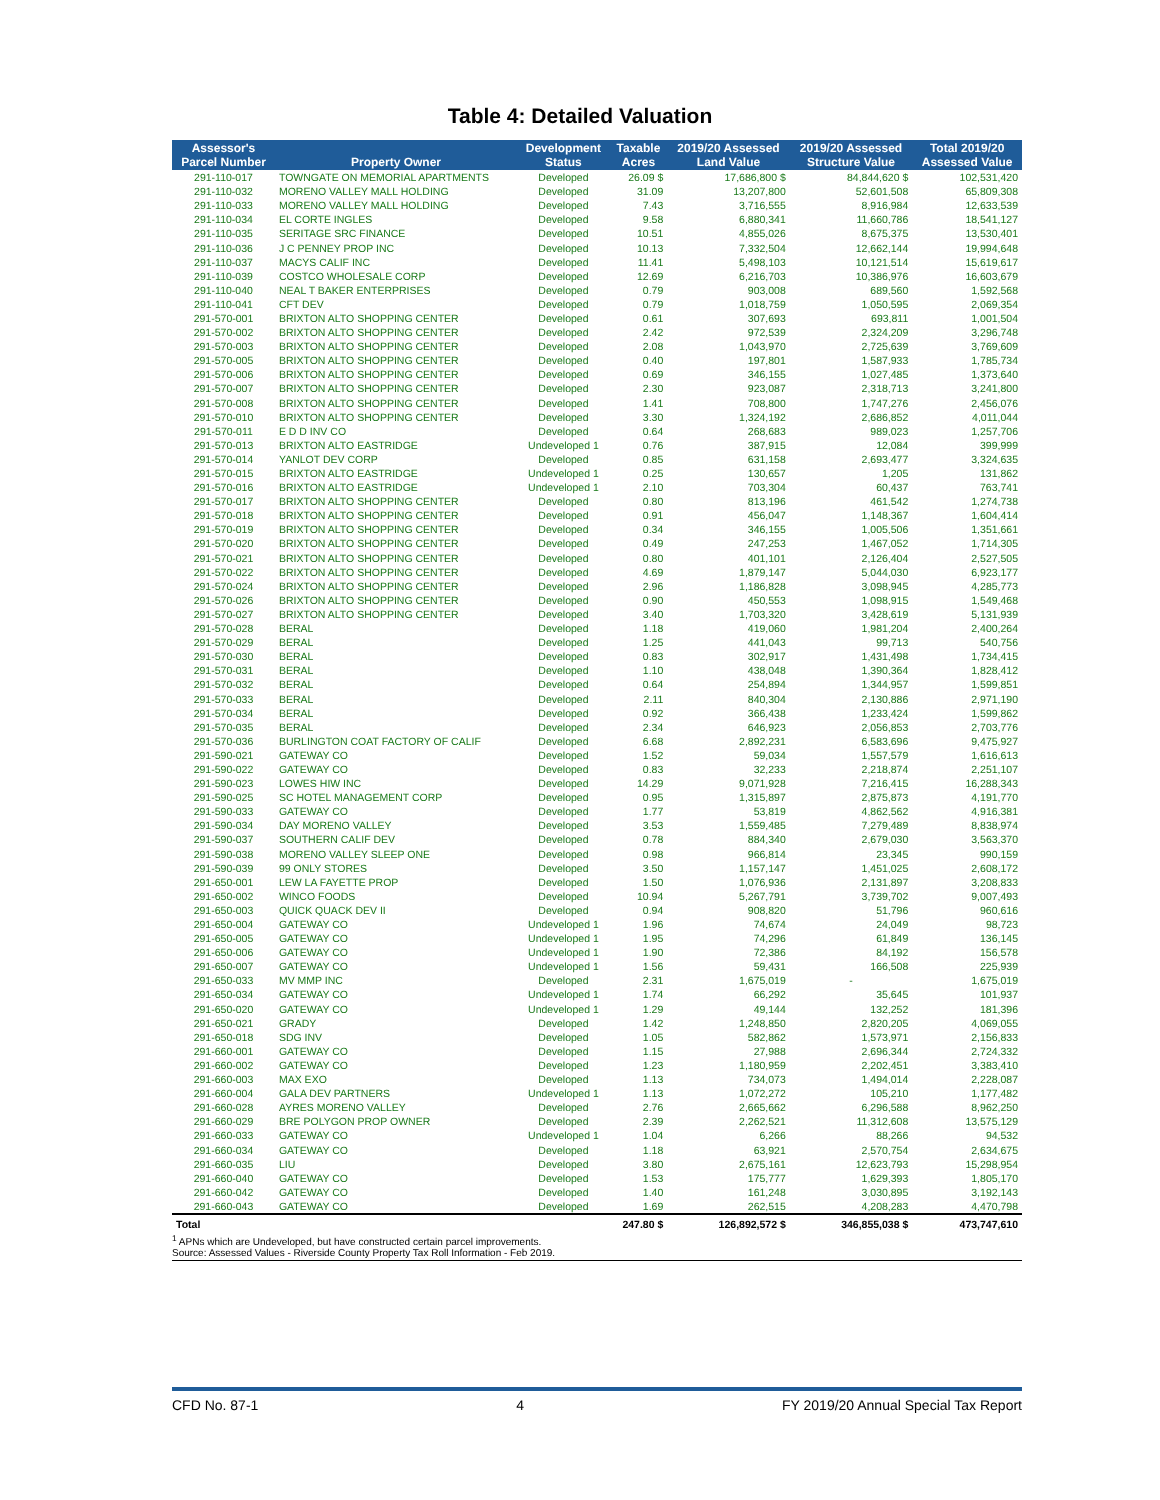Table 4: Detailed Valuation
| Assessor's Parcel Number | Property Owner | Development Status | Taxable Acres | 2019/20 Assessed Land Value | 2019/20 Assessed Structure Value | Total 2019/20 Assessed Value |
| --- | --- | --- | --- | --- | --- | --- |
| 291-110-017 | TOWNGATE ON MEMORIAL APARTMENTS | Developed | 26.09 $ | 17,686,800 $ | 84,844,620 $ | 102,531,420 |
| 291-110-032 | MORENO VALLEY MALL HOLDING | Developed | 31.09 | 13,207,800 | 52,601,508 | 65,809,308 |
| 291-110-033 | MORENO VALLEY MALL HOLDING | Developed | 7.43 | 3,716,555 | 8,916,984 | 12,633,539 |
| 291-110-034 | EL CORTE INGLES | Developed | 9.58 | 6,880,341 | 11,660,786 | 18,541,127 |
| 291-110-035 | SERITAGE SRC FINANCE | Developed | 10.51 | 4,855,026 | 8,675,375 | 13,530,401 |
| 291-110-036 | J C PENNEY PROP INC | Developed | 10.13 | 7,332,504 | 12,662,144 | 19,994,648 |
| 291-110-037 | MACYS CALIF INC | Developed | 11.41 | 5,498,103 | 10,121,514 | 15,619,617 |
| 291-110-039 | COSTCO WHOLESALE CORP | Developed | 12.69 | 6,216,703 | 10,386,976 | 16,603,679 |
| 291-110-040 | NEAL T BAKER ENTERPRISES | Developed | 0.79 | 903,008 | 689,560 | 1,592,568 |
| 291-110-041 | CFT DEV | Developed | 0.79 | 1,018,759 | 1,050,595 | 2,069,354 |
| 291-570-001 | BRIXTON ALTO SHOPPING CENTER | Developed | 0.61 | 307,693 | 693,811 | 1,001,504 |
| 291-570-002 | BRIXTON ALTO SHOPPING CENTER | Developed | 2.42 | 972,539 | 2,324,209 | 3,296,748 |
| 291-570-003 | BRIXTON ALTO SHOPPING CENTER | Developed | 2.08 | 1,043,970 | 2,725,639 | 3,769,609 |
| 291-570-005 | BRIXTON ALTO SHOPPING CENTER | Developed | 0.40 | 197,801 | 1,587,933 | 1,785,734 |
| 291-570-006 | BRIXTON ALTO SHOPPING CENTER | Developed | 0.69 | 346,155 | 1,027,485 | 1,373,640 |
| 291-570-007 | BRIXTON ALTO SHOPPING CENTER | Developed | 2.30 | 923,087 | 2,318,713 | 3,241,800 |
| 291-570-008 | BRIXTON ALTO SHOPPING CENTER | Developed | 1.41 | 708,800 | 1,747,276 | 2,456,076 |
| 291-570-010 | BRIXTON ALTO SHOPPING CENTER | Developed | 3.30 | 1,324,192 | 2,686,852 | 4,011,044 |
| 291-570-011 | E D D INV CO | Developed | 0.64 | 268,683 | 989,023 | 1,257,706 |
| 291-570-013 | BRIXTON ALTO EASTRIDGE | Undeveloped 1 | 0.76 | 387,915 | 12,084 | 399,999 |
| 291-570-014 | YANLOT DEV CORP | Developed | 0.85 | 631,158 | 2,693,477 | 3,324,635 |
| 291-570-015 | BRIXTON ALTO EASTRIDGE | Undeveloped 1 | 0.25 | 130,657 | 1,205 | 131,862 |
| 291-570-016 | BRIXTON ALTO EASTRIDGE | Undeveloped 1 | 2.10 | 703,304 | 60,437 | 763,741 |
| 291-570-017 | BRIXTON ALTO SHOPPING CENTER | Developed | 0.80 | 813,196 | 461,542 | 1,274,738 |
| 291-570-018 | BRIXTON ALTO SHOPPING CENTER | Developed | 0.91 | 456,047 | 1,148,367 | 1,604,414 |
| 291-570-019 | BRIXTON ALTO SHOPPING CENTER | Developed | 0.34 | 346,155 | 1,005,506 | 1,351,661 |
| 291-570-020 | BRIXTON ALTO SHOPPING CENTER | Developed | 0.49 | 247,253 | 1,467,052 | 1,714,305 |
| 291-570-021 | BRIXTON ALTO SHOPPING CENTER | Developed | 0.80 | 401,101 | 2,126,404 | 2,527,505 |
| 291-570-022 | BRIXTON ALTO SHOPPING CENTER | Developed | 4.69 | 1,879,147 | 5,044,030 | 6,923,177 |
| 291-570-024 | BRIXTON ALTO SHOPPING CENTER | Developed | 2.96 | 1,186,828 | 3,098,945 | 4,285,773 |
| 291-570-026 | BRIXTON ALTO SHOPPING CENTER | Developed | 0.90 | 450,553 | 1,098,915 | 1,549,468 |
| 291-570-027 | BRIXTON ALTO SHOPPING CENTER | Developed | 3.40 | 1,703,320 | 3,428,619 | 5,131,939 |
| 291-570-028 | BERAL | Developed | 1.18 | 419,060 | 1,981,204 | 2,400,264 |
| 291-570-029 | BERAL | Developed | 1.25 | 441,043 | 99,713 | 540,756 |
| 291-570-030 | BERAL | Developed | 0.83 | 302,917 | 1,431,498 | 1,734,415 |
| 291-570-031 | BERAL | Developed | 1.10 | 438,048 | 1,390,364 | 1,828,412 |
| 291-570-032 | BERAL | Developed | 0.64 | 254,894 | 1,344,957 | 1,599,851 |
| 291-570-033 | BERAL | Developed | 2.11 | 840,304 | 2,130,886 | 2,971,190 |
| 291-570-034 | BERAL | Developed | 0.92 | 366,438 | 1,233,424 | 1,599,862 |
| 291-570-035 | BERAL | Developed | 2.34 | 646,923 | 2,056,853 | 2,703,776 |
| 291-570-036 | BURLINGTON COAT FACTORY OF CALIF | Developed | 6.68 | 2,892,231 | 6,583,696 | 9,475,927 |
| 291-590-021 | GATEWAY CO | Developed | 1.52 | 59,034 | 1,557,579 | 1,616,613 |
| 291-590-022 | GATEWAY CO | Developed | 0.83 | 32,233 | 2,218,874 | 2,251,107 |
| 291-590-023 | LOWES HIW INC | Developed | 14.29 | 9,071,928 | 7,216,415 | 16,288,343 |
| 291-590-025 | SC HOTEL MANAGEMENT CORP | Developed | 0.95 | 1,315,897 | 2,875,873 | 4,191,770 |
| 291-590-033 | GATEWAY CO | Developed | 1.77 | 53,819 | 4,862,562 | 4,916,381 |
| 291-590-034 | DAY MORENO VALLEY | Developed | 3.53 | 1,559,485 | 7,279,489 | 8,838,974 |
| 291-590-037 | SOUTHERN CALIF DEV | Developed | 0.78 | 884,340 | 2,679,030 | 3,563,370 |
| 291-590-038 | MORENO VALLEY SLEEP ONE | Developed | 0.98 | 966,814 | 23,345 | 990,159 |
| 291-590-039 | 99 ONLY STORES | Developed | 3.50 | 1,157,147 | 1,451,025 | 2,608,172 |
| 291-650-001 | LEW LA FAYETTE PROP | Developed | 1.50 | 1,076,936 | 2,131,897 | 3,208,833 |
| 291-650-002 | WINCO FOODS | Developed | 10.94 | 5,267,791 | 3,739,702 | 9,007,493 |
| 291-650-003 | QUICK QUACK DEV II | Developed | 0.94 | 908,820 | 51,796 | 960,616 |
| 291-650-004 | GATEWAY CO | Undeveloped 1 | 1.96 | 74,674 | 24,049 | 98,723 |
| 291-650-005 | GATEWAY CO | Undeveloped 1 | 1.95 | 74,296 | 61,849 | 136,145 |
| 291-650-006 | GATEWAY CO | Undeveloped 1 | 1.90 | 72,386 | 84,192 | 156,578 |
| 291-650-007 | GATEWAY CO | Undeveloped 1 | 1.56 | 59,431 | 166,508 | 225,939 |
| 291-650-033 | MV MMP INC | Developed | 2.31 | 1,675,019 | - | 1,675,019 |
| 291-650-034 | GATEWAY CO | Undeveloped 1 | 1.74 | 66,292 | 35,645 | 101,937 |
| 291-650-020 | GATEWAY CO | Undeveloped 1 | 1.29 | 49,144 | 132,252 | 181,396 |
| 291-650-021 | GRADY | Developed | 1.42 | 1,248,850 | 2,820,205 | 4,069,055 |
| 291-650-018 | SDG INV | Developed | 1.05 | 582,862 | 1,573,971 | 2,156,833 |
| 291-660-001 | GATEWAY CO | Developed | 1.15 | 27,988 | 2,696,344 | 2,724,332 |
| 291-660-002 | GATEWAY CO | Developed | 1.23 | 1,180,959 | 2,202,451 | 3,383,410 |
| 291-660-003 | MAX EXO | Developed | 1.13 | 734,073 | 1,494,014 | 2,228,087 |
| 291-660-004 | GALA DEV PARTNERS | Undeveloped 1 | 1.13 | 1,072,272 | 105,210 | 1,177,482 |
| 291-660-028 | AYRES MORENO VALLEY | Developed | 2.76 | 2,665,662 | 6,296,588 | 8,962,250 |
| 291-660-029 | BRE POLYGON PROP OWNER | Developed | 2.39 | 2,262,521 | 11,312,608 | 13,575,129 |
| 291-660-033 | GATEWAY CO | Undeveloped 1 | 1.04 | 6,266 | 88,266 | 94,532 |
| 291-660-034 | GATEWAY CO | Developed | 1.18 | 63,921 | 2,570,754 | 2,634,675 |
| 291-660-035 | LIU | Developed | 3.80 | 2,675,161 | 12,623,793 | 15,298,954 |
| 291-660-040 | GATEWAY CO | Developed | 1.53 | 175,777 | 1,629,393 | 1,805,170 |
| 291-660-042 | GATEWAY CO | Developed | 1.40 | 161,248 | 3,030,895 | 3,192,143 |
| 291-660-043 | GATEWAY CO | Developed | 1.69 | 262,515 | 4,208,283 | 4,470,798 |
| Total | | | 247.80 $ | 126,892,572 $ | 346,855,038 $ | 473,747,610 |
<sup>1</sup> APNs which are Undeveloped, but have constructed certain parcel improvements.
Source: Assessed Values - Riverside County Property Tax Roll Information - Feb 2019.
CFD No. 87-1 4 FY 2019/20 Annual Special Tax Report